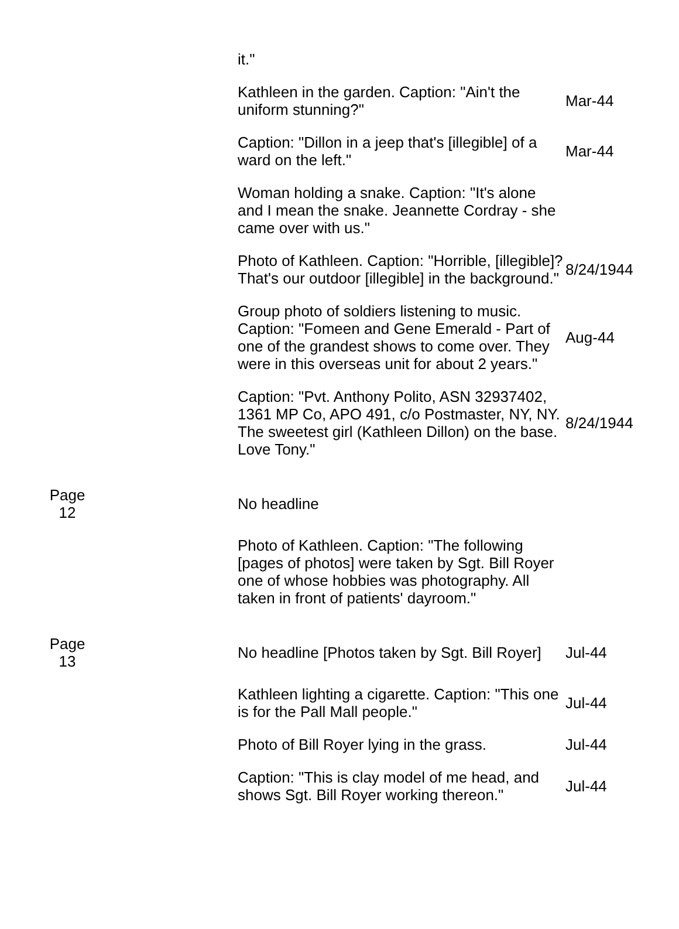| | | | it." | |
| | | | Kathleen in the garden. Caption: "Ain't the uniform stunning?" | Mar-44 |
| | | | Caption: "Dillon in a jeep that's [illegible] of a ward on the left." | Mar-44 |
| | | | Woman holding a snake. Caption: "It's alone and I mean the snake. Jeannette Cordray - she came over with us." | |
| | | | Photo of Kathleen. Caption: "Horrible, [illegible]? That's our outdoor [illegible] in the background." | 8/24/1944 |
| | | | Group photo of soldiers listening to music. Caption: "Fomeen and Gene Emerald - Part of one of the grandest shows to come over. They were in this overseas unit for about 2 years." | Aug-44 |
| | | | Caption: "Pvt. Anthony Polito, ASN 32937402, 1361 MP Co, APO 491, c/o Postmaster, NY, NY. The sweetest girl (Kathleen Dillon) on the base. Love Tony." | 8/24/1944 |
| | Page 12 | | No headline | |
| | | | Photo of Kathleen. Caption: "The following [pages of photos] were taken by Sgt. Bill Royer one of whose hobbies was photography. All taken in front of patients' dayroom." | |
| | Page 13 | | No headline [Photos taken by Sgt. Bill Royer] | Jul-44 |
| | | | Kathleen lighting a cigarette. Caption: "This one is for the Pall Mall people." | Jul-44 |
| | | | Photo of Bill Royer lying in the grass. | Jul-44 |
| | | | Caption: "This is clay model of me head, and shows Sgt. Bill Royer working thereon." | Jul-44 |